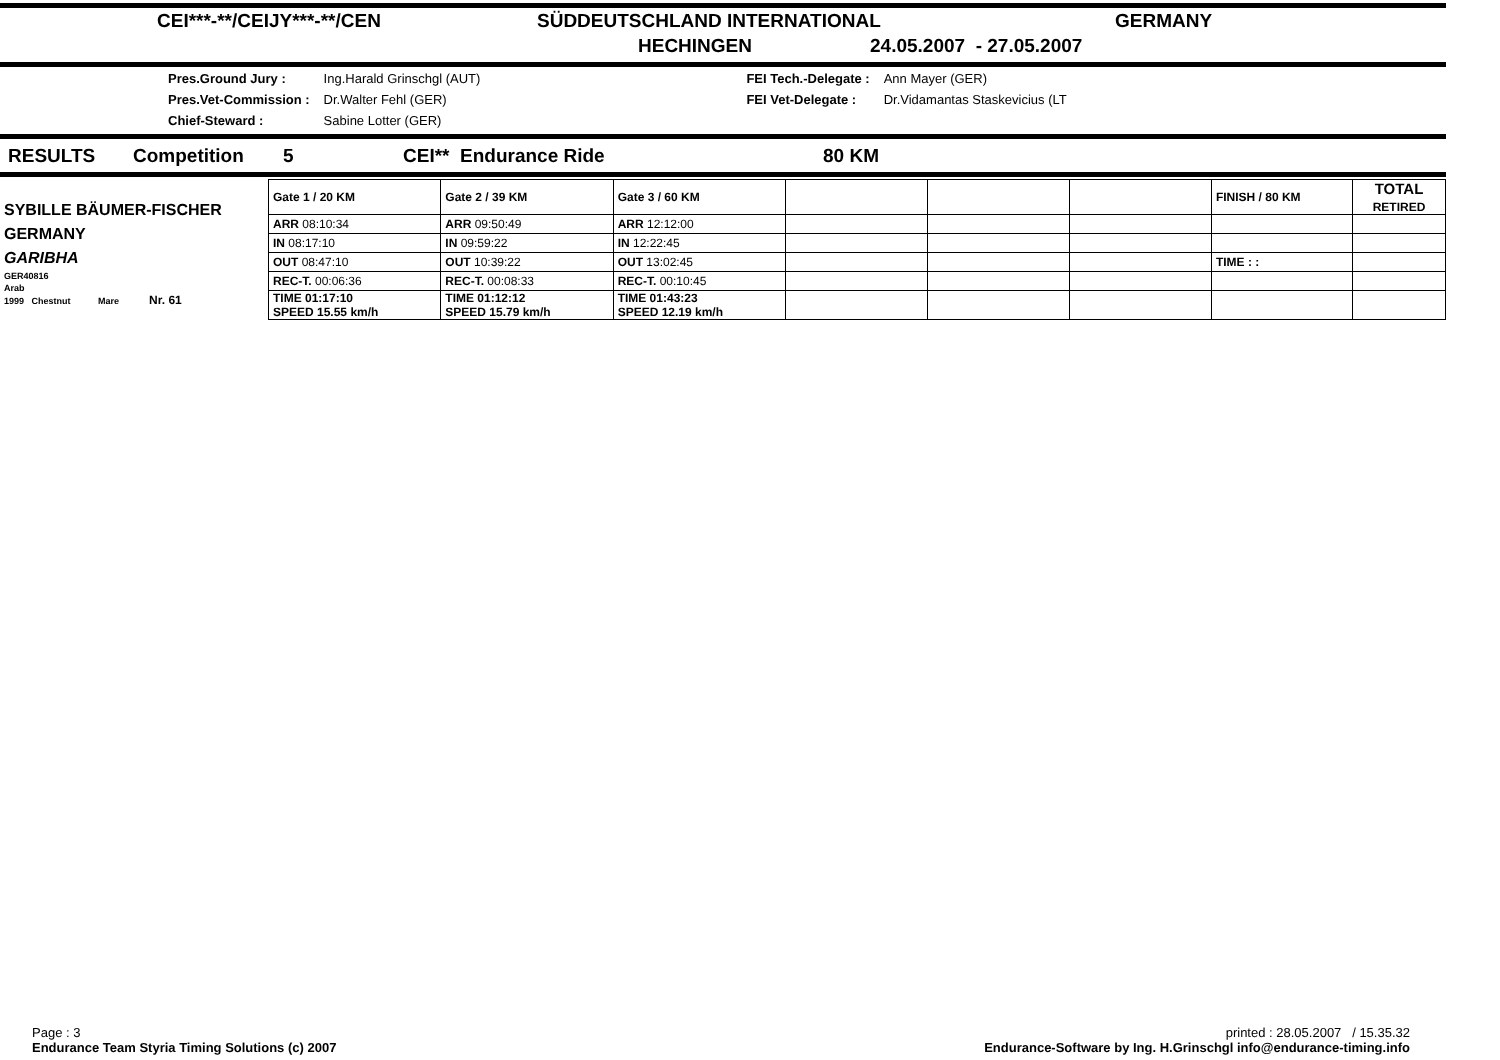CEI***-**/CEIJY***-**/CEN SÜDDEUTSCHLAND INTERNATIONAL GERMANY
HECHINGEN 24.05.2007 - 27.05.2007
| Pres.Ground Jury : | Ing.Harald Grinschgl (AUT) |
| Pres.Vet-Commission : | Dr.Walter Fehl (GER) |
| Chief-Steward : | Sabine Lotter (GER) |
| FEI Tech.-Delegate : | Ann Mayer (GER) |
| FEI Vet-Delegate : | Dr.Vidamantas Staskevicius (LT |
RESULTS Competition 5 CEI** Endurance Ride 80 KM
| SYBILLE BÄUMER-FISCHER GERMANY GARIBHA GER40816 Arab 1999 Chestnut Mare Nr. 61 | Gate 1 / 20 KM | Gate 2 / 39 KM | Gate 3 / 60 KM | | | | FINISH / 80 KM | TOTAL RETIRED |
| | ARR 08:10:34 | ARR 09:50:49 | ARR 12:12:00 | | | | | |
| | IN 08:17:10 | IN 09:59:22 | IN 12:22:45 | | | | | |
| | OUT 08:47:10 | OUT 10:39:22 | OUT 13:02:45 | | | | TIME : : | |
| | REC-T. 00:06:36 | REC-T. 00:08:33 | REC-T. 00:10:45 | | | | | |
| | TIME 01:17:10 SPEED 15.55 km/h | TIME 01:12:12 SPEED 15.79 km/h | TIME 01:43:23 SPEED 12.19 km/h | | | | | |
Page : 3
Endurance Team Styria Timing Solutions (c) 2007
printed : 28.05.2007 / 15.35.32
Endurance-Software by Ing. H.Grinschgl info@endurance-timing.info